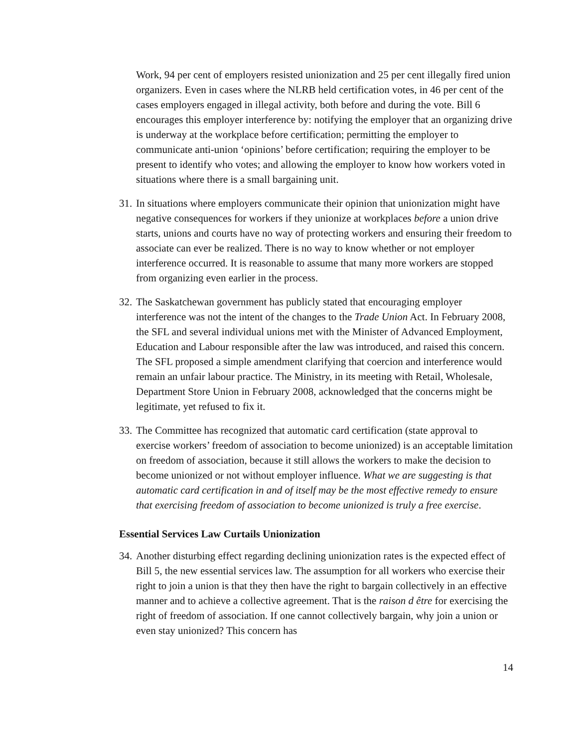Work, 94 per cent of employers resisted unionization and 25 per cent illegally fired union organizers. Even in cases where the NLRB held certification votes, in 46 per cent of the cases employers engaged in illegal activity, both before and during the vote. Bill 6 encourages this employer interference by: notifying the employer that an organizing drive is underway at the workplace before certification; permitting the employer to communicate anti-union ‘opinions’ before certification; requiring the employer to be present to identify who votes; and allowing the employer to know how workers voted in situations where there is a small bargaining unit.
31. In situations where employers communicate their opinion that unionization might have negative consequences for workers if they unionize at workplaces before a union drive starts, unions and courts have no way of protecting workers and ensuring their freedom to associate can ever be realized. There is no way to know whether or not employer interference occurred. It is reasonable to assume that many more workers are stopped from organizing even earlier in the process.
32. The Saskatchewan government has publicly stated that encouraging employer interference was not the intent of the changes to the Trade Union Act. In February 2008, the SFL and several individual unions met with the Minister of Advanced Employment, Education and Labour responsible after the law was introduced, and raised this concern. The SFL proposed a simple amendment clarifying that coercion and interference would remain an unfair labour practice. The Ministry, in its meeting with Retail, Wholesale, Department Store Union in February 2008, acknowledged that the concerns might be legitimate, yet refused to fix it.
33. The Committee has recognized that automatic card certification (state approval to exercise workers’ freedom of association to become unionized) is an acceptable limitation on freedom of association, because it still allows the workers to make the decision to become unionized or not without employer influence. What we are suggesting is that automatic card certification in and of itself may be the most effective remedy to ensure that exercising freedom of association to become unionized is truly a free exercise.
Essential Services Law Curtails Unionization
34. Another disturbing effect regarding declining unionization rates is the expected effect of Bill 5, the new essential services law. The assumption for all workers who exercise their right to join a union is that they then have the right to bargain collectively in an effective manner and to achieve a collective agreement. That is the raison d être for exercising the right of freedom of association. If one cannot collectively bargain, why join a union or even stay unionized? This concern has
14